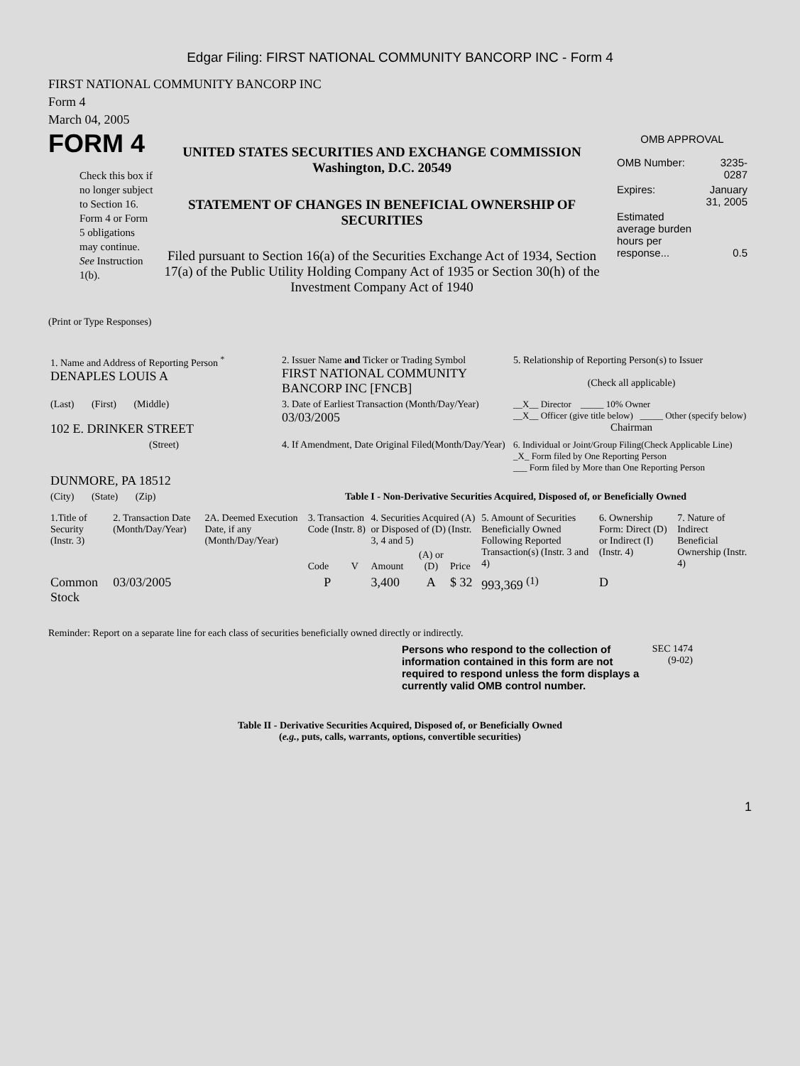Edgar Filing: FIRST NATIONAL COMMUNITY BANCORP INC - Form 4
FIRST NATIONAL COMMUNITY BANCORP INC
Form 4
March 04, 2005
FORM 4
Check this box if no longer subject to Section 16. Form 4 or Form 5 obligations may continue. See Instruction 1(b).
UNITED STATES SECURITIES AND EXCHANGE COMMISSION
Washington, D.C. 20549
STATEMENT OF CHANGES IN BENEFICIAL OWNERSHIP OF SECURITIES
Filed pursuant to Section 16(a) of the Securities Exchange Act of 1934, Section 17(a) of the Public Utility Holding Company Act of 1935 or Section 30(h) of the Investment Company Act of 1940
OMB APPROVAL
| OMB Number: | 3235-0287 |
| Expires: | January 31, 2005 |
| Estimated average burden hours per response... | 0.5 |
(Print or Type Responses)
| 1. Name and Address of Reporting Person <sup>*</sup> DENAPLES LOUIS A | 2. Issuer Name and Ticker or Trading Symbol FIRST NATIONAL COMMUNITY BANCORP INC [FNCB] | 5. Relationship of Reporting Person(s) to Issuer (Check all applicable) |
| (Last) (First) (Middle) 102 E. DRINKER STREET | 3. Date of Earliest Transaction (Month/Day/Year) 03/03/2005 | __X__ Director _____ 10% Owner __X__ Officer (give title below) _____ Other (specify below) Chairman |
| (Street) DUNMORE, PA 18512 | 4. If Amendment, Date Original Filed(Month/Day/Year) | 6. Individual or Joint/Group Filing(Check Applicable Line) _X_ Form filed by One Reporting Person ___ Form filed by More than One Reporting Person |
| (City) (State) (Zip) | Table I - Non-Derivative Securities Acquired, Disposed of, or Beneficially Owned | |
| 1.Title of Security (Instr. 3) | 2. Transaction Date (Month/Day/Year) | 2A. Deemed Execution Date, if any (Month/Day/Year) | 3. Transaction Code (Instr. 8) | | 4. Securities Acquired (A) or Disposed of (D) (Instr. 3, 4 and 5) | | | 5. Amount of Securities Beneficially Owned Following Reported Transaction(s) (Instr. 3 and 4) | 6. Ownership Form: Direct (D) or Indirect (I) (Instr. 4) | 7. Nature of Indirect Beneficial Ownership (Instr. 4) |
| --- | --- | --- | --- | --- | --- | --- | --- | --- | --- | --- |
| | | | Code | V | Amount | (A) or (D) | Price | | | |
| Common Stock | 03/03/2005 | | P | | 3,400 | A | $ 32 | 993,369 <sup>(1)</sup> | D | |
Reminder: Report on a separate line for each class of securities beneficially owned directly or indirectly.
Persons who respond to the collection of information contained in this form are not required to respond unless the form displays a currently valid OMB control number.
SEC 1474 (9-02)
Table II - Derivative Securities Acquired, Disposed of, or Beneficially Owned
(e.g., puts, calls, warrants, options, convertible securities)
1